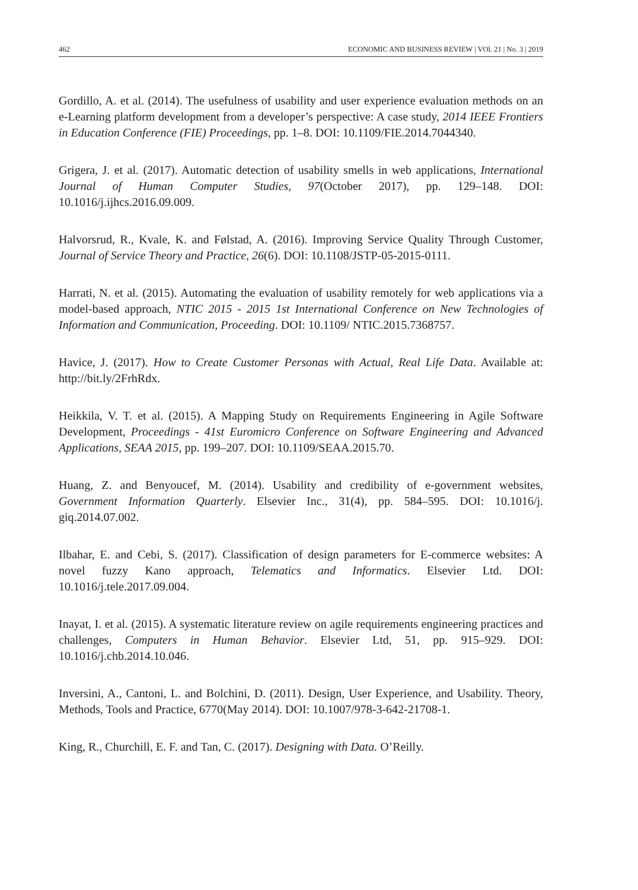462 ECONOMIC AND BUSINESS REVIEW | VOl. 21 | No. 3 | 2019
Gordillo, A. et al. (2014). The usefulness of usability and user experience evaluation methods on an e-Learning platform development from a developer’s perspective: A case study, 2014 IEEE Frontiers in Education Conference (FIE) Proceedings, pp. 1–8. DOI: 10.1109/FIE.2014.7044340.
Grigera, J. et al. (2017). Automatic detection of usability smells in web applications, International Journal of Human Computer Studies, 97(October 2017), pp. 129–148. DOI: 10.1016/j.ijhcs.2016.09.009.
Halvorsrud, R., Kvale, K. and Følstad, A. (2016). Improving Service Quality Through Customer, Journal of Service Theory and Practice, 26(6). DOI: 10.1108/JSTP-05-2015-0111.
Harrati, N. et al. (2015). Automating the evaluation of usability remotely for web applications via a model-based approach, NTIC 2015 - 2015 1st International Conference on New Technologies of Information and Communication, Proceeding. DOI: 10.1109/ NTIC.2015.7368757.
Havice, J. (2017). How to Create Customer Personas with Actual, Real Life Data. Available at: http://bit.ly/2FrhRdx.
Heikkila, V. T. et al. (2015). A Mapping Study on Requirements Engineering in Agile Software Development, Proceedings - 41st Euromicro Conference on Software Engineering and Advanced Applications, SEAA 2015, pp. 199–207. DOI: 10.1109/SEAA.2015.70.
Huang, Z. and Benyoucef, M. (2014). Usability and credibility of e-government websites, Government Information Quarterly. Elsevier Inc., 31(4), pp. 584–595. DOI: 10.1016/j. giq.2014.07.002.
Ilbahar, E. and Cebi, S. (2017). Classification of design parameters for E-commerce websites: A novel fuzzy Kano approach, Telematics and Informatics. Elsevier Ltd. DOI: 10.1016/j.tele.2017.09.004.
Inayat, I. et al. (2015). A systematic literature review on agile requirements engineering practices and challenges, Computers in Human Behavior. Elsevier Ltd, 51, pp. 915–929. DOI: 10.1016/j.chb.2014.10.046.
Inversini, A., Cantoni, L. and Bolchini, D. (2011). Design, User Experience, and Usability. Theory, Methods, Tools and Practice, 6770(May 2014). DOI: 10.1007/978-3-642-21708-1.
King, R., Churchill, E. F. and Tan, C. (2017). Designing with Data. O’Reilly.